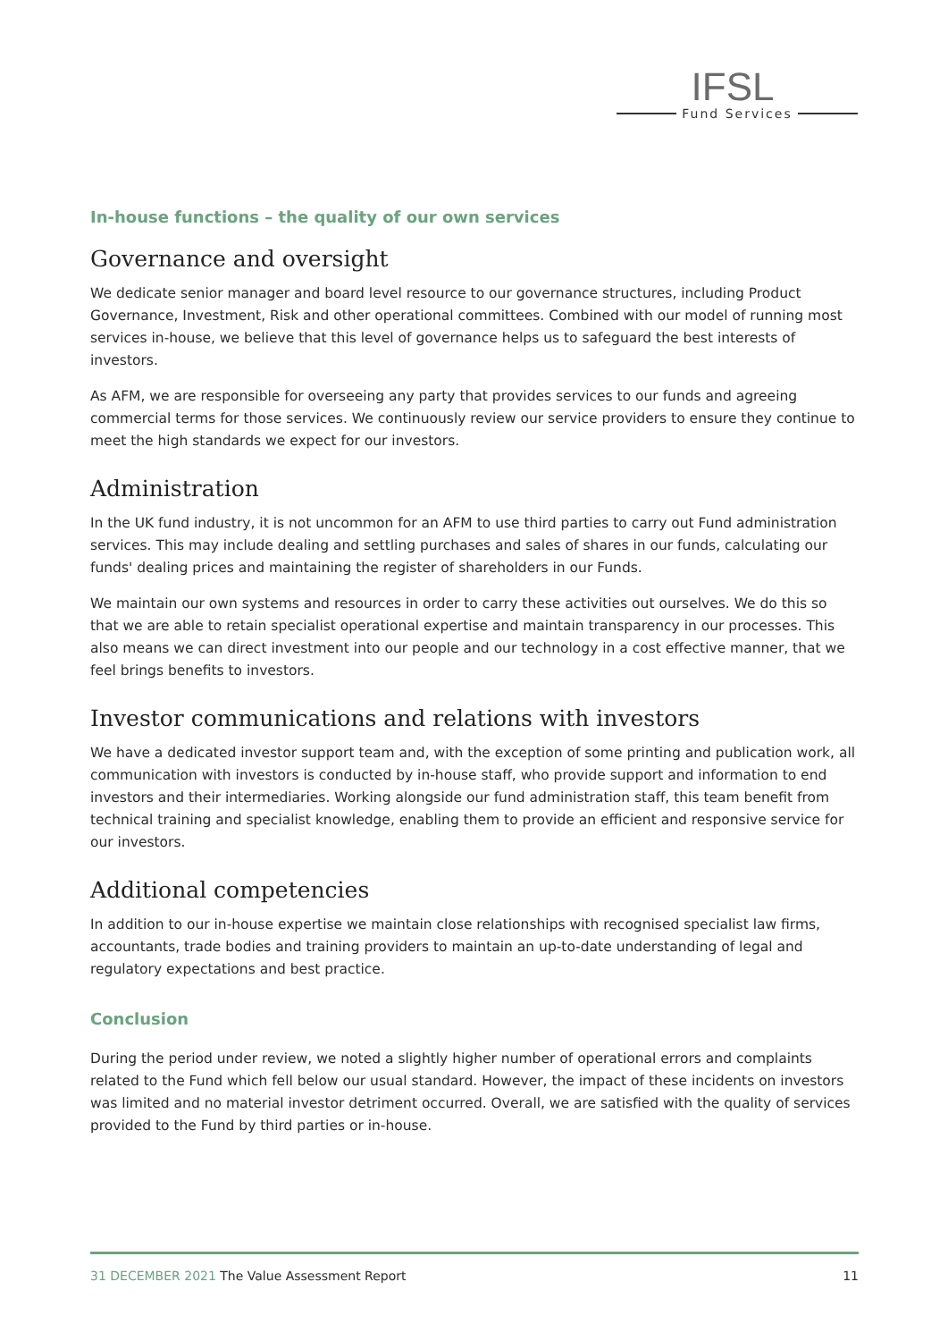IFSL
Fund Services
In-house functions – the quality of our own services
Governance and oversight
We dedicate senior manager and board level resource to our governance structures, including Product Governance, Investment, Risk and other operational committees. Combined with our model of running most services in-house, we believe that this level of governance helps us to safeguard the best interests of investors.
As AFM, we are responsible for overseeing any party that provides services to our funds and agreeing commercial terms for those services. We continuously review our service providers to ensure they continue to meet the high standards we expect for our investors.
Administration
In the UK fund industry, it is not uncommon for an AFM to use third parties to carry out Fund administration services. This may include dealing and settling purchases and sales of shares in our funds, calculating our funds' dealing prices and maintaining the register of shareholders in our Funds.
We maintain our own systems and resources in order to carry these activities out ourselves. We do this so that we are able to retain specialist operational expertise and maintain transparency in our processes. This also means we can direct investment into our people and our technology in a cost effective manner, that we feel brings benefits to investors.
Investor communications and relations with investors
We have a dedicated investor support team and, with the exception of some printing and publication work, all communication with investors is conducted by in-house staff, who provide support and information to end investors and their intermediaries. Working alongside our fund administration staff, this team benefit from technical training and specialist knowledge, enabling them to provide an efficient and responsive service for our investors.
Additional competencies
In addition to our in-house expertise we maintain close relationships with recognised specialist law firms, accountants, trade bodies and training providers to maintain an up-to-date understanding of legal and regulatory expectations and best practice.
Conclusion
During the period under review, we noted a slightly higher number of operational errors and complaints related to the Fund which fell below our usual standard. However, the impact of these incidents on investors was limited and no material investor detriment occurred. Overall, we are satisfied with the quality of services provided to the Fund by third parties or in-house.
31 DECEMBER 2021 The Value Assessment Report 11